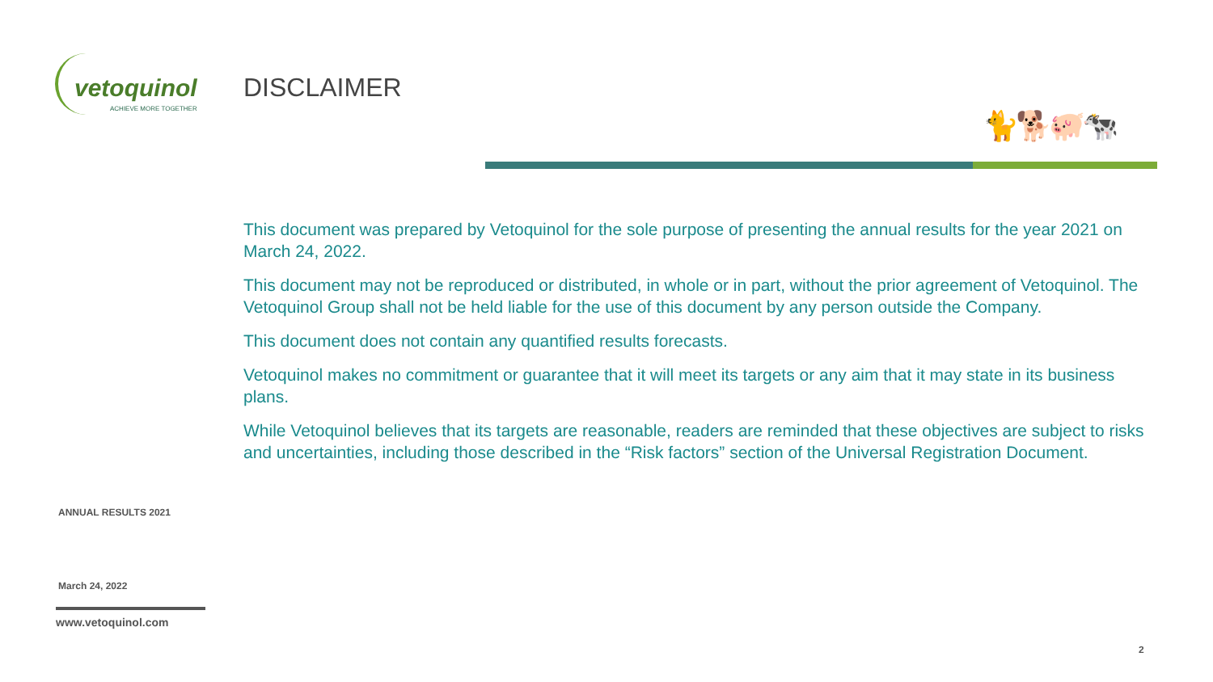vetoquinol
ACHIEVE MORE TOGETHER
DISCLAIMER
🐈🐕🐖🐄
This document was prepared by Vetoquinol for the sole purpose of presenting the annual results for the year 2021 on March 24, 2022.
This document may not be reproduced or distributed, in whole or in part, without the prior agreement of Vetoquinol. The Vetoquinol Group shall not be held liable for the use of this document by any person outside the Company.
This document does not contain any quantified results forecasts.
Vetoquinol makes no commitment or guarantee that it will meet its targets or any aim that it may state in its business plans.
While Vetoquinol believes that its targets are reasonable, readers are reminded that these objectives are subject to risks and uncertainties, including those described in the “Risk factors” section of the Universal Registration Document.
ANNUAL RESULTS 2021
March 24, 2022
www.vetoquinol.com
2